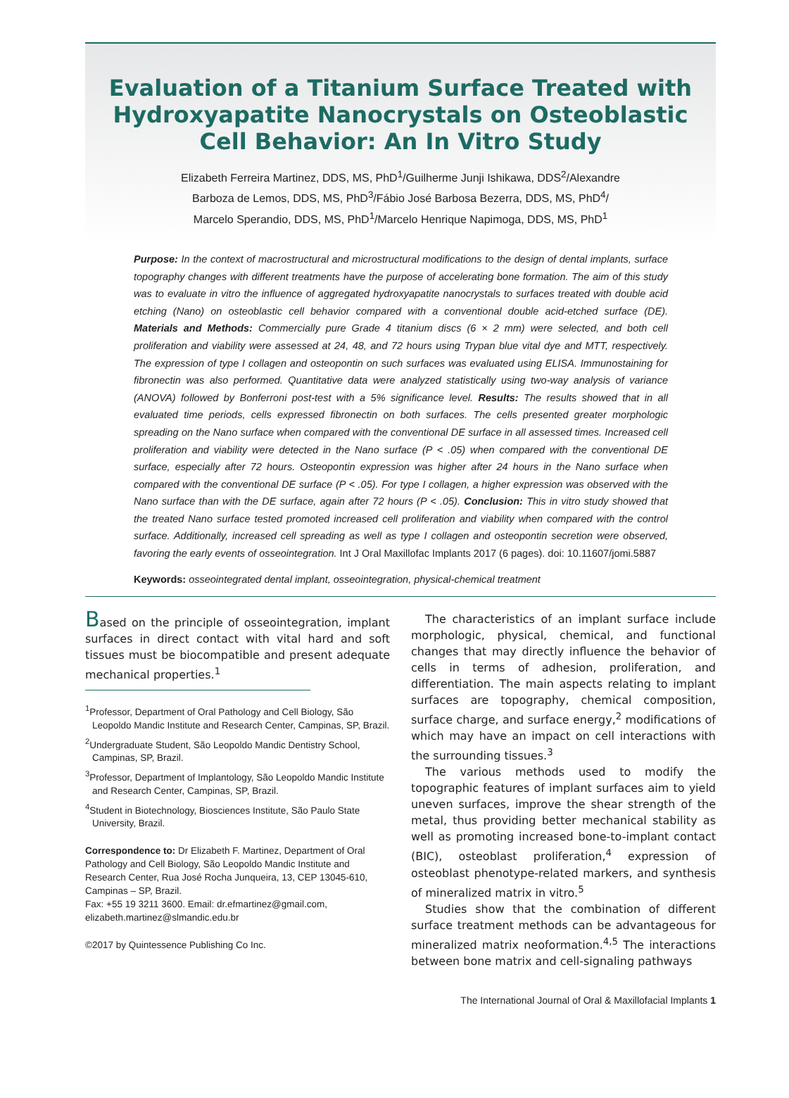Evaluation of a Titanium Surface Treated with
Hydroxyapatite Nanocrystals on Osteoblastic
Cell Behavior: An In Vitro Study
Elizabeth Ferreira Martinez, DDS, MS, PhD<sup>1</sup>/Guilherme Junji Ishikawa, DDS<sup>2</sup>/Alexandre
Barboza de Lemos, DDS, MS, PhD<sup>3</sup>/Fábio José Barbosa Bezerra, DDS, MS, PhD<sup>4</sup>/
Marcelo Sperandio, DDS, MS, PhD<sup>1</sup>/Marcelo Henrique Napimoga, DDS, MS, PhD<sup>1</sup>
Purpose: In the context of macrostructural and microstructural modifications to the design of dental implants, surface topography changes with different treatments have the purpose of accelerating bone formation. The aim of this study was to evaluate in vitro the influence of aggregated hydroxyapatite nanocrystals to surfaces treated with double acid etching (Nano) on osteoblastic cell behavior compared with a conventional double acid-etched surface (DE). Materials and Methods: Commercially pure Grade 4 titanium discs (6 × 2 mm) were selected, and both cell proliferation and viability were assessed at 24, 48, and 72 hours using Trypan blue vital dye and MTT, respectively. The expression of type I collagen and osteopontin on such surfaces was evaluated using ELISA. Immunostaining for fibronectin was also performed. Quantitative data were analyzed statistically using two-way analysis of variance (ANOVA) followed by Bonferroni post-test with a 5% significance level. Results: The results showed that in all evaluated time periods, cells expressed fibronectin on both surfaces. The cells presented greater morphologic spreading on the Nano surface when compared with the conventional DE surface in all assessed times. Increased cell proliferation and viability were detected in the Nano surface (P < .05) when compared with the conventional DE surface, especially after 72 hours. Osteopontin expression was higher after 24 hours in the Nano surface when compared with the conventional DE surface (P < .05). For type I collagen, a higher expression was observed with the Nano surface than with the DE surface, again after 72 hours (P < .05). Conclusion: This in vitro study showed that the treated Nano surface tested promoted increased cell proliferation and viability when compared with the control surface. Additionally, increased cell spreading as well as type I collagen and osteopontin secretion were observed, favoring the early events of osseointegration. Int J Oral Maxillofac Implants 2017 (6 pages). doi: 10.11607/jomi.5887
Keywords: osseointegrated dental implant, osseointegration, physical-chemical treatment
Based on the principle of osseointegration, implant surfaces in direct contact with vital hard and soft tissues must be biocompatible and present adequate mechanical properties.<sup>1</sup>
<sup>1</sup> Professor, Department of Oral Pathology and Cell Biology, São Leopoldo Mandic Institute and Research Center, Campinas, SP, Brazil.
<sup>2</sup> Undergraduate Student, São Leopoldo Mandic Dentistry School, Campinas, SP, Brazil.
<sup>3</sup> Professor, Department of Implantology, São Leopoldo Mandic Institute and Research Center, Campinas, SP, Brazil.
<sup>4</sup> Student in Biotechnology, Biosciences Institute, São Paulo State University, Brazil.
Correspondence to: Dr Elizabeth F. Martinez, Department of Oral Pathology and Cell Biology, São Leopoldo Mandic Institute and Research Center, Rua José Rocha Junqueira, 13, CEP 13045-610, Campinas – SP, Brazil.
Fax: +55 19 3211 3600. Email: dr.efmartinez@gmail.com, elizabeth.martinez@slmandic.edu.br
©2017 by Quintessence Publishing Co Inc.
The characteristics of an implant surface include morphologic, physical, chemical, and functional changes that may directly influence the behavior of cells in terms of adhesion, proliferation, and differentiation. The main aspects relating to implant surfaces are topography, chemical composition, surface charge, and surface energy,<sup>2</sup> modifications of which may have an impact on cell interactions with the surrounding tissues.<sup>3</sup>
The various methods used to modify the topographic features of implant surfaces aim to yield uneven surfaces, improve the shear strength of the metal, thus providing better mechanical stability as well as promoting increased bone-to-implant contact (BIC), osteoblast proliferation,<sup>4</sup> expression of osteoblast phenotype-related markers, and synthesis of mineralized matrix in vitro.<sup>5</sup>
Studies show that the combination of different surface treatment methods can be advantageous for mineralized matrix neoformation.<sup>4,5</sup> The interactions between bone matrix and cell-signaling pathways
The International Journal of Oral & Maxillofacial Implants 1